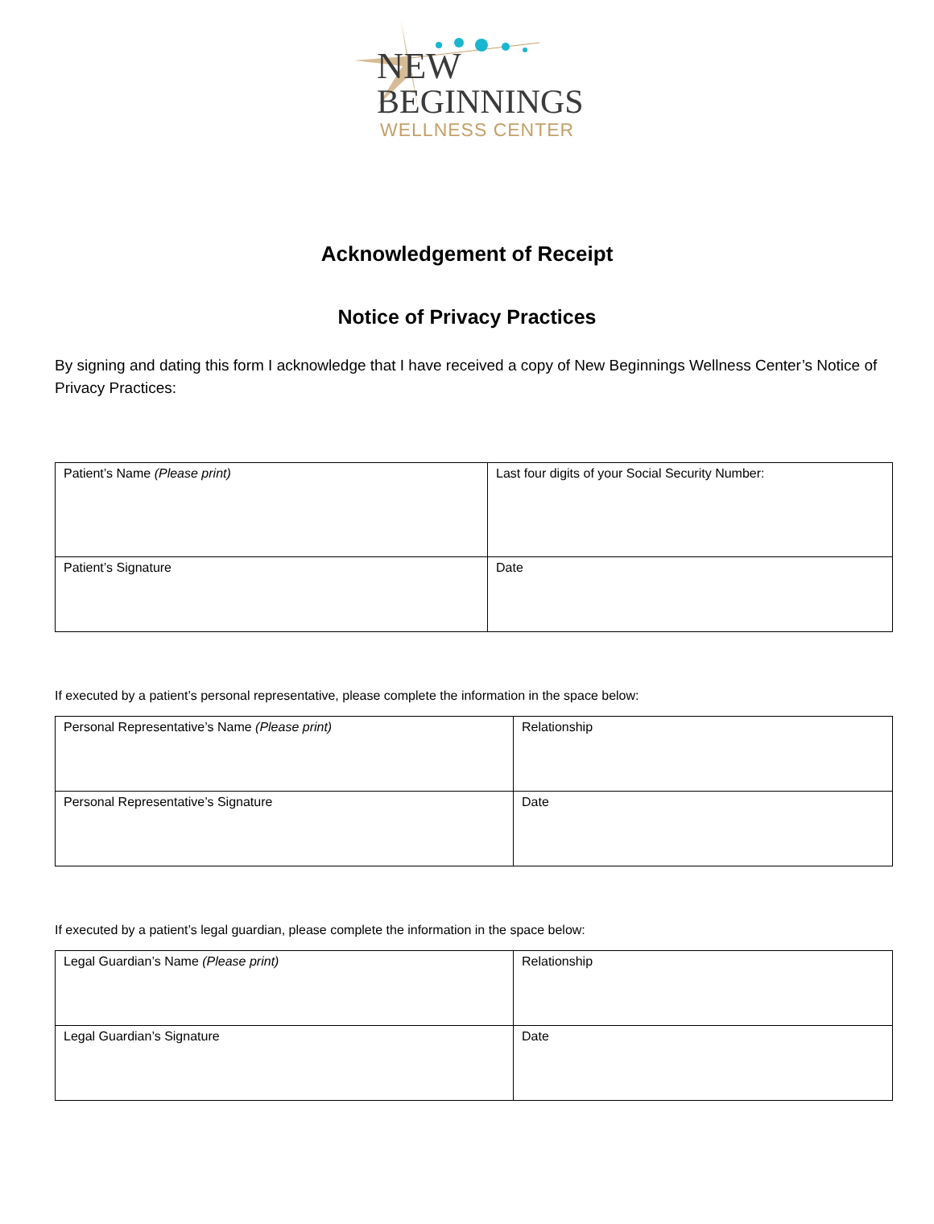NEW
BEGINNINGS
WELLNESS CENTER
Acknowledgement of Receipt
Notice of Privacy Practices
By signing and dating this form I acknowledge that I have received a copy of New Beginnings Wellness Center’s Notice of Privacy Practices:
| Patient’s Name (Please print) | Last four digits of your Social Security Number: |
| Patient’s Signature | Date |
If executed by a patient’s personal representative, please complete the information in the space below:
| Personal Representative’s Name (Please print) | Relationship |
| Personal Representative’s Signature | Date |
If executed by a patient’s legal guardian, please complete the information in the space below:
| Legal Guardian’s Name (Please print) | Relationship |
| Legal Guardian’s Signature | Date |